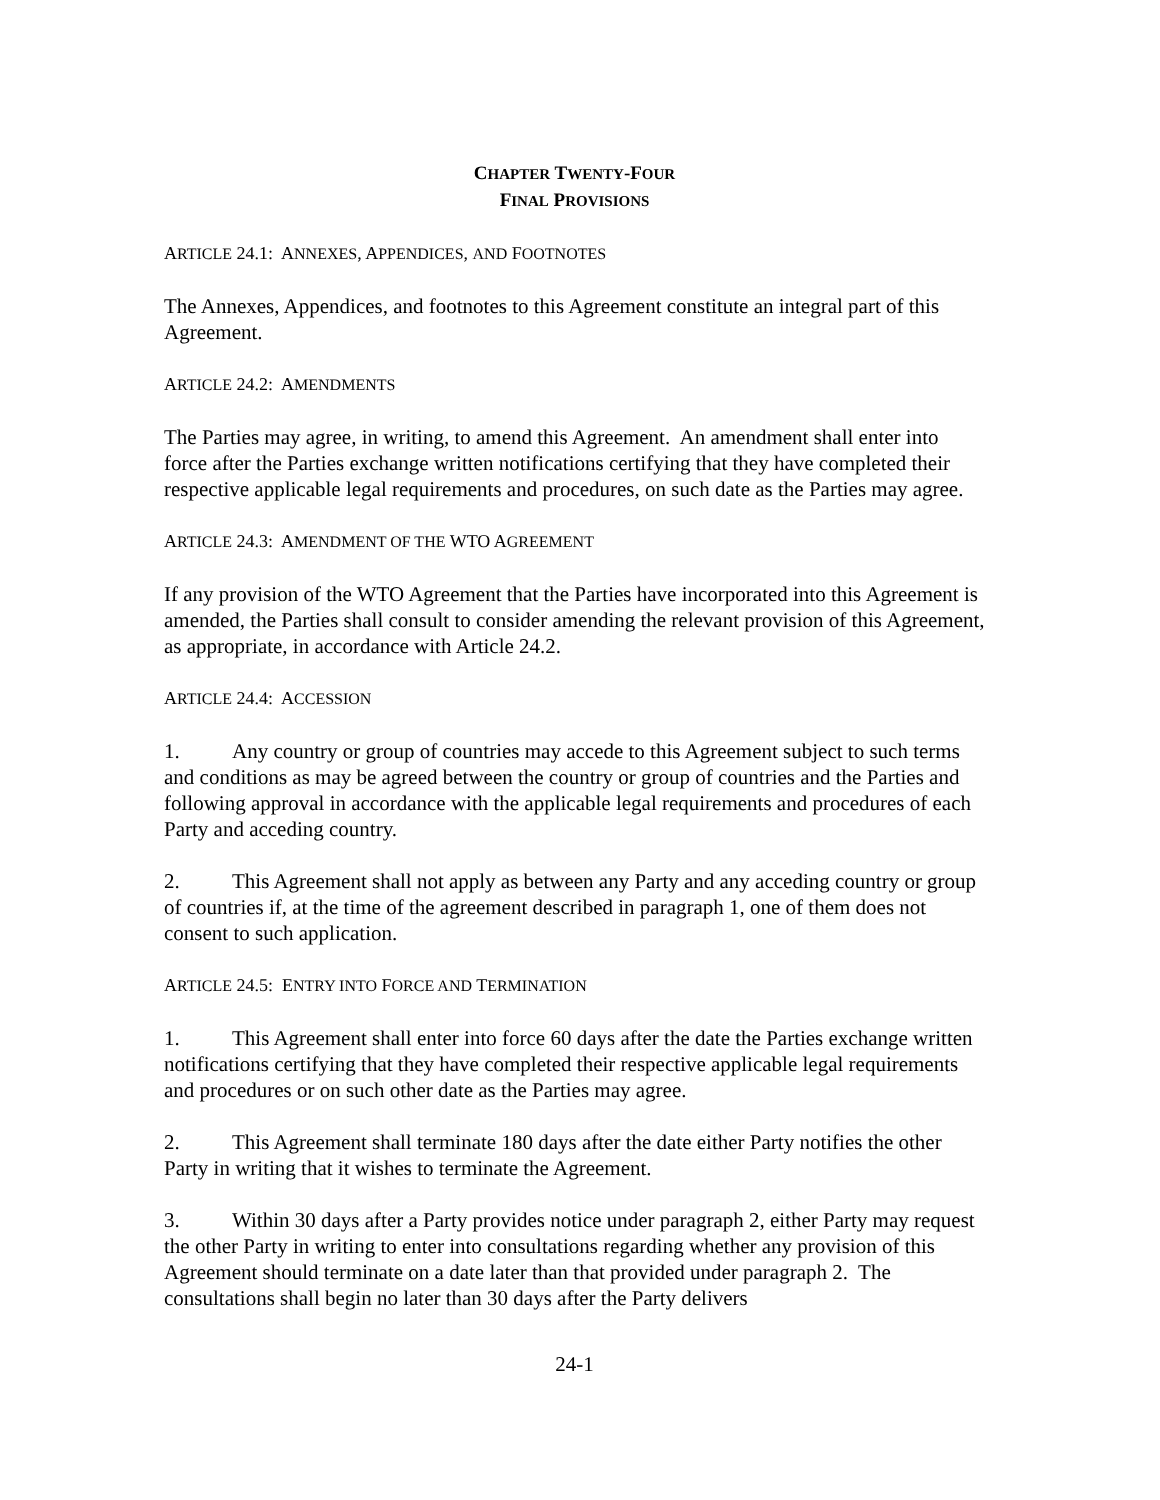CHAPTER TWENTY-FOUR
FINAL PROVISIONS
ARTICLE 24.1: ANNEXES, APPENDICES, AND FOOTNOTES
The Annexes, Appendices, and footnotes to this Agreement constitute an integral part of this Agreement.
ARTICLE 24.2: AMENDMENTS
The Parties may agree, in writing, to amend this Agreement. An amendment shall enter into force after the Parties exchange written notifications certifying that they have completed their respective applicable legal requirements and procedures, on such date as the Parties may agree.
ARTICLE 24.3: AMENDMENT OF THE WTO AGREEMENT
If any provision of the WTO Agreement that the Parties have incorporated into this Agreement is amended, the Parties shall consult to consider amending the relevant provision of this Agreement, as appropriate, in accordance with Article 24.2.
ARTICLE 24.4: ACCESSION
1. Any country or group of countries may accede to this Agreement subject to such terms and conditions as may be agreed between the country or group of countries and the Parties and following approval in accordance with the applicable legal requirements and procedures of each Party and acceding country.
2. This Agreement shall not apply as between any Party and any acceding country or group of countries if, at the time of the agreement described in paragraph 1, one of them does not consent to such application.
ARTICLE 24.5: ENTRY INTO FORCE AND TERMINATION
1. This Agreement shall enter into force 60 days after the date the Parties exchange written notifications certifying that they have completed their respective applicable legal requirements and procedures or on such other date as the Parties may agree.
2. This Agreement shall terminate 180 days after the date either Party notifies the other Party in writing that it wishes to terminate the Agreement.
3. Within 30 days after a Party provides notice under paragraph 2, either Party may request the other Party in writing to enter into consultations regarding whether any provision of this Agreement should terminate on a date later than that provided under paragraph 2. The consultations shall begin no later than 30 days after the Party delivers
24-1